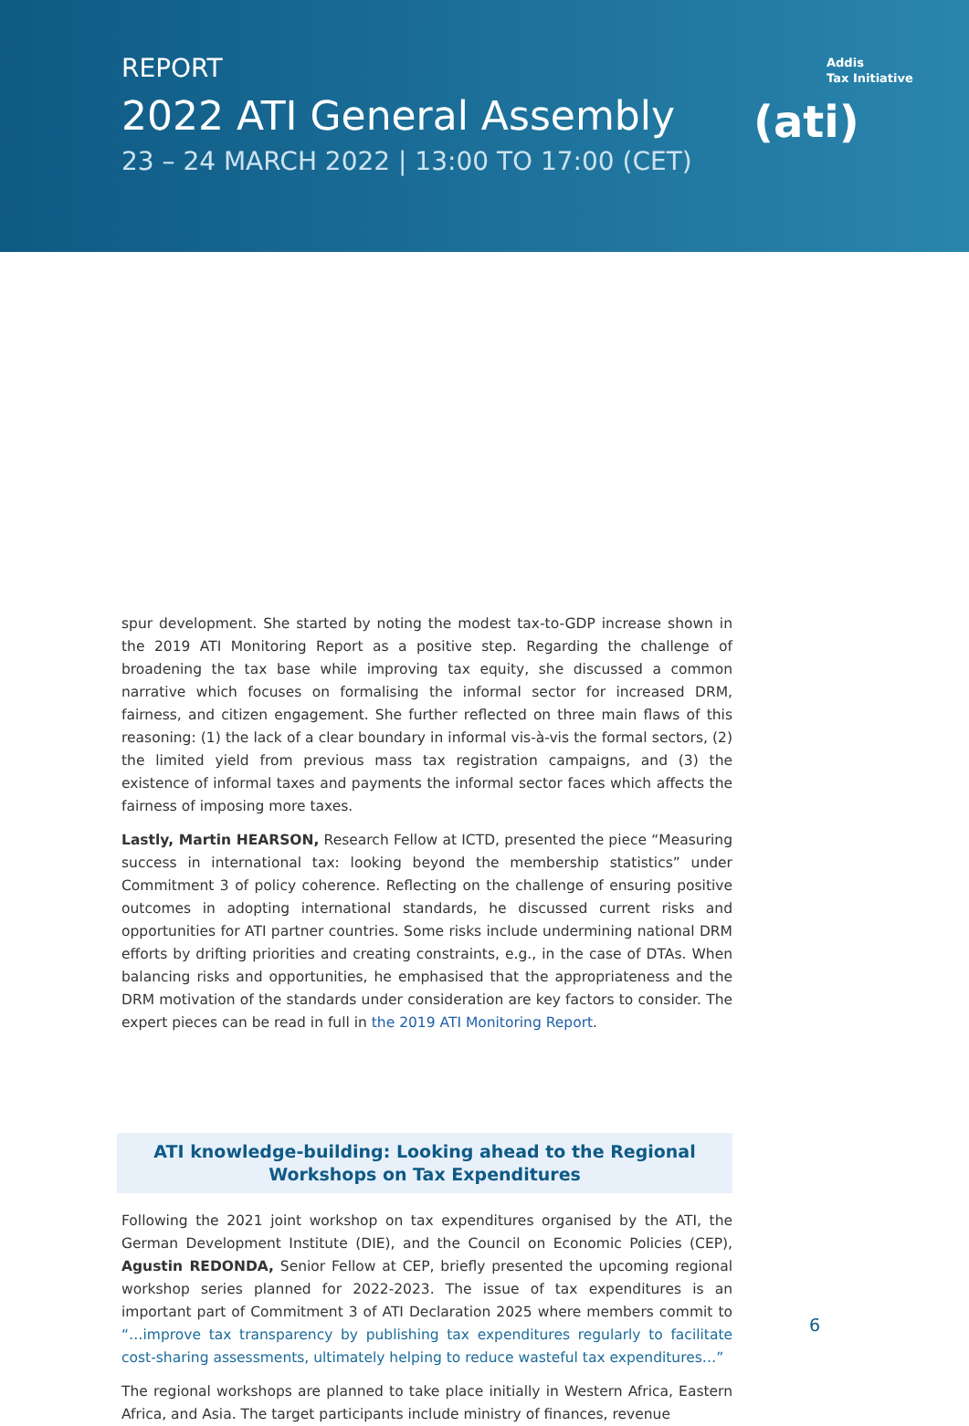REPORT
2022 ATI General Assembly
23 – 24 MARCH 2022 | 13:00 TO 17:00 (CET)
Addis
Tax Initiative
(ati)
spur development. She started by noting the modest tax-to-GDP increase shown in the 2019 ATI Monitoring Report as a positive step. Regarding the challenge of broadening the tax base while improving tax equity, she discussed a common narrative which focuses on formalising the informal sector for increased DRM, fairness, and citizen engagement. She further reflected on three main flaws of this reasoning: (1) the lack of a clear boundary in informal vis-à-vis the formal sectors, (2) the limited yield from previous mass tax registration campaigns, and (3) the existence of informal taxes and payments the informal sector faces which affects the fairness of imposing more taxes.
Lastly, Martin HEARSON, Research Fellow at ICTD, presented the piece “Measuring success in international tax: looking beyond the membership statistics” under Commitment 3 of policy coherence. Reflecting on the challenge of ensuring positive outcomes in adopting international standards, he discussed current risks and opportunities for ATI partner countries. Some risks include undermining national DRM efforts by drifting priorities and creating constraints, e.g., in the case of DTAs. When balancing risks and opportunities, he emphasised that the appropriateness and the DRM motivation of the standards under consideration are key factors to consider. The expert pieces can be read in full in the 2019 ATI Monitoring Report.
ATI knowledge-building: Looking ahead to the Regional Workshops on Tax Expenditures
Following the 2021 joint workshop on tax expenditures organised by the ATI, the German Development Institute (DIE), and the Council on Economic Policies (CEP), Agustin REDONDA, Senior Fellow at CEP, briefly presented the upcoming regional workshop series planned for 2022-2023. The issue of tax expenditures is an important part of Commitment 3 of ATI Declaration 2025 where members commit to “…improve tax transparency by publishing tax expenditures regularly to facilitate cost-sharing assessments, ultimately helping to reduce wasteful tax expenditures…”
The regional workshops are planned to take place initially in Western Africa, Eastern Africa, and Asia. The target participants include ministry of finances, revenue
6